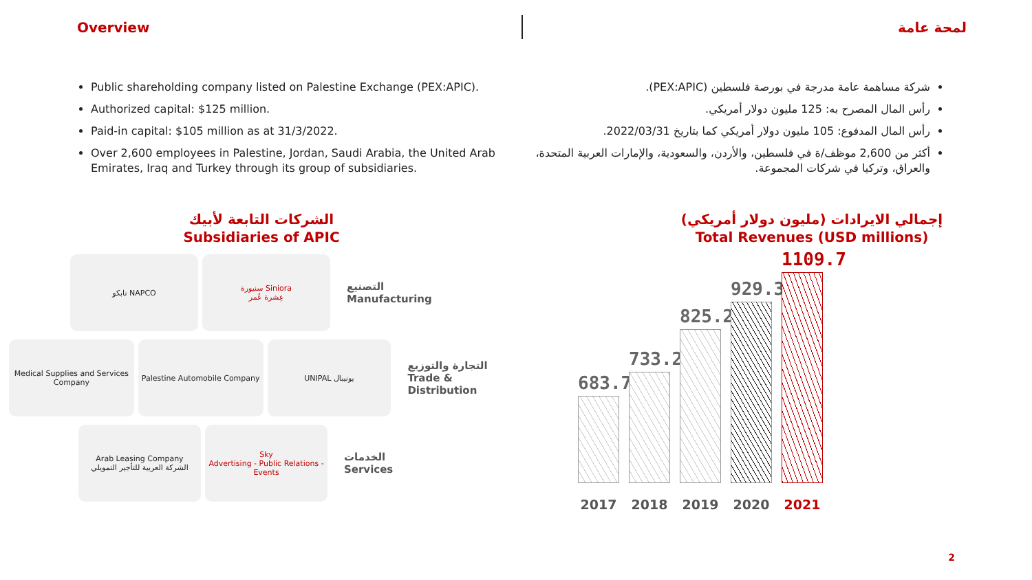Overview لمحة عامة
Public shareholding company listed on Palestine Exchange (PEX:APIC).
Authorized capital: $125 million.
Paid-in capital: $105 million as at 31/3/2022.
Over 2,600 employees in Palestine, Jordan, Saudi Arabia, the United Arab Emirates, Iraq and Turkey through its group of subsidiaries.
شركة مساهمة عامة مدرجة في بورصة فلسطين (PEX:APIC).
رأس المال المصرح به: 125 مليون دولار أمريكي.
رأس المال المدفوع: 105 مليون دولار أمريكي كما بتاريخ 2022/03/31.
أكثر من 2,600 موظف/ة في فلسطين، والأردن، والسعودية، والإمارات العربية المتحدة، والعراق، وتركيا في شركات المجموعة.
الشركات التابعة لأبيك
Subsidiaries of APIC
نابكو NAPCO
سنيورة Siniora
عِشرة عُمر
التصنيع
Manufacturing
Medical Supplies and Services Company
Palestine Automobile Company UNIPAL يونيبال
التجارة والتوزيع
Trade & Distribution
Arab Leasing Company
الشركة العربية للتأجير التمويلي
Sky
Advertising - Public Relations - Events
الخدمات
Services
إجمالي الايرادات (مليون دولار أمريكي)
Total Revenues (USD millions)
683.7
733.2
825.2
929.3
1109.7
2017 2018 2019 2020 2021
2